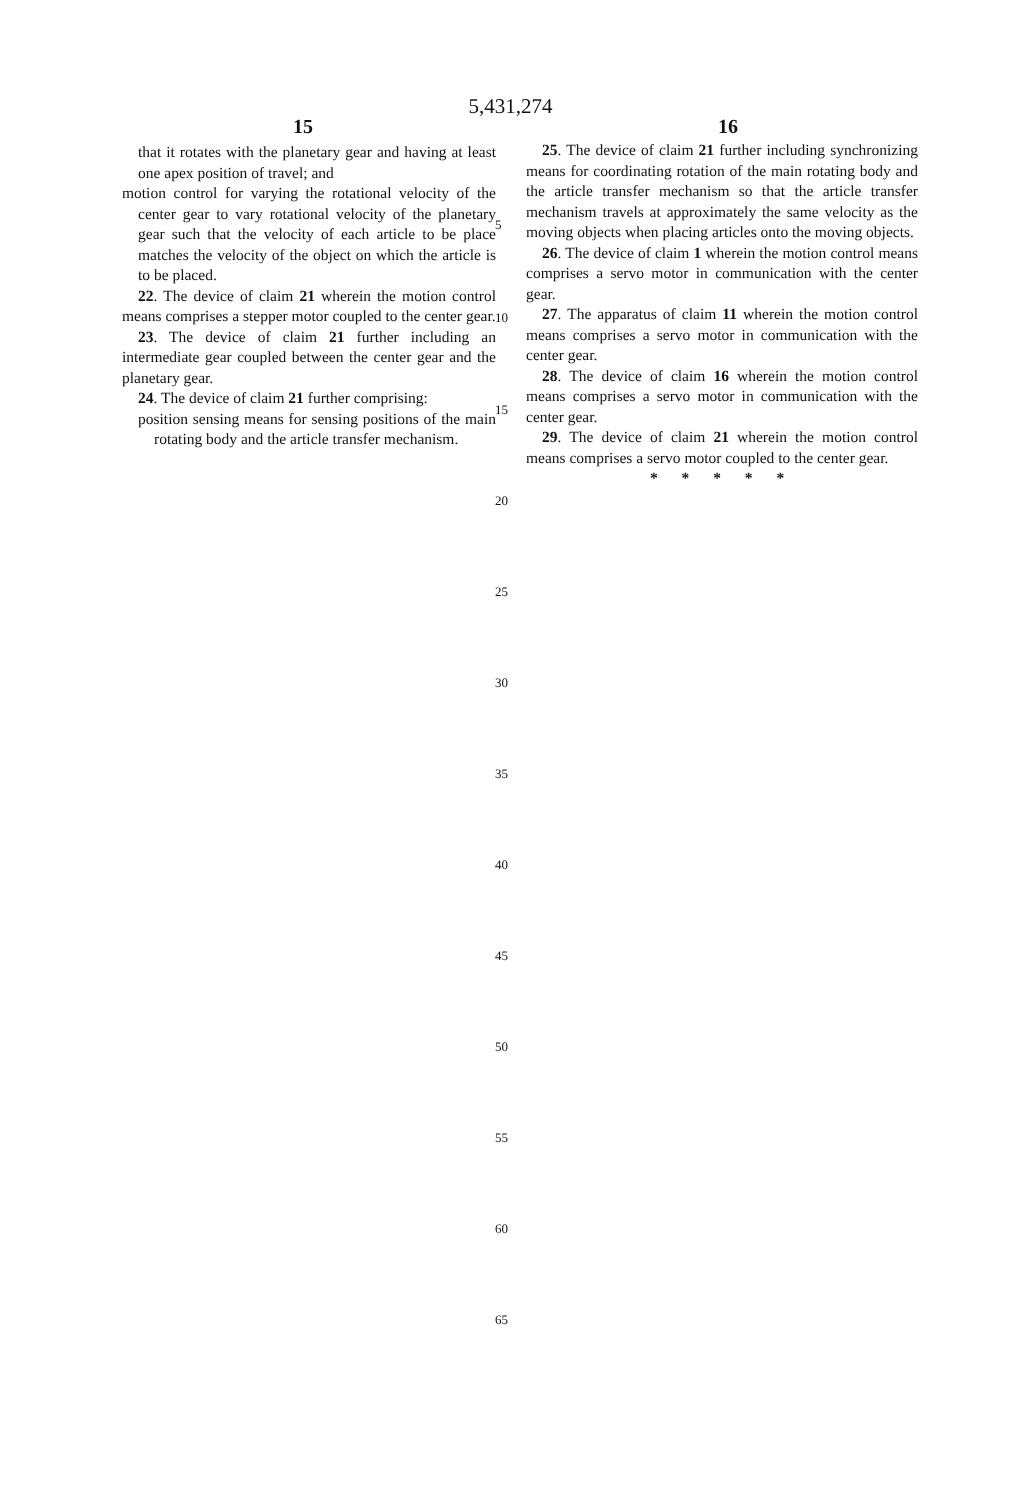5,431,274
15 16
that it rotates with the planetary gear and having at least one apex position of travel; and
motion control for varying the rotational velocity of the center gear to vary rotational velocity of the planetary gear such that the velocity of each article to be place matches the velocity of the object on which the article is to be placed.
22. The device of claim 21 wherein the motion control means comprises a stepper motor coupled to the center gear.
23. The device of claim 21 further including an intermediate gear coupled between the center gear and the planetary gear.
24. The device of claim 21 further comprising:
position sensing means for sensing positions of the main rotating body and the article transfer mechanism.
25. The device of claim 21 further including synchronizing means for coordinating rotation of the main rotating body and the article transfer mechanism so that the article transfer mechanism travels at approximately the same velocity as the moving objects when placing articles onto the moving objects.
26. The device of claim 1 wherein the motion control means comprises a servo motor in communication with the center gear.
27. The apparatus of claim 11 wherein the motion control means comprises a servo motor in communication with the center gear.
28. The device of claim 16 wherein the motion control means comprises a servo motor in communication with the center gear.
29. The device of claim 21 wherein the motion control means comprises a servo motor coupled to the center gear.
* * * * *
5
10
15
20
25
30
35
40
45
50
55
60
65